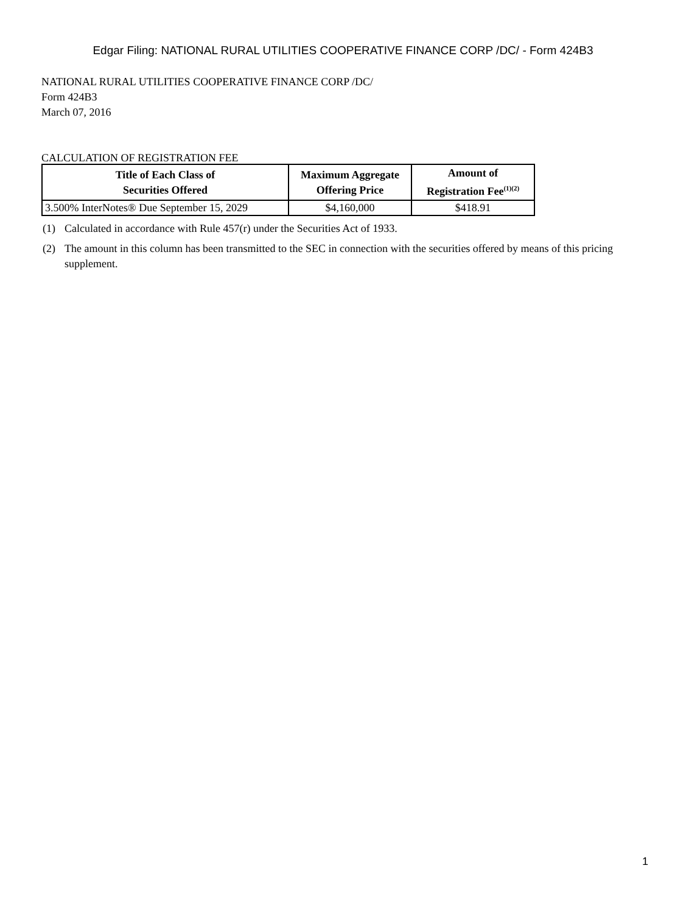Edgar Filing: NATIONAL RURAL UTILITIES COOPERATIVE FINANCE CORP /DC/ - Form 424B3
NATIONAL RURAL UTILITIES COOPERATIVE FINANCE CORP /DC/
Form 424B3
March 07, 2016
CALCULATION OF REGISTRATION FEE
| Title of Each Class of Securities Offered | Maximum Aggregate Offering Price | Amount of Registration Fee<sup>(1)(2)</sup> |
| --- | --- | --- |
| 3.500% InterNotes® Due September 15, 2029 | $4,160,000 | $418.91 |
(1) Calculated in accordance with Rule 457(r) under the Securities Act of 1933.
(2) The amount in this column has been transmitted to the SEC in connection with the securities offered by means of this pricing supplement.
1